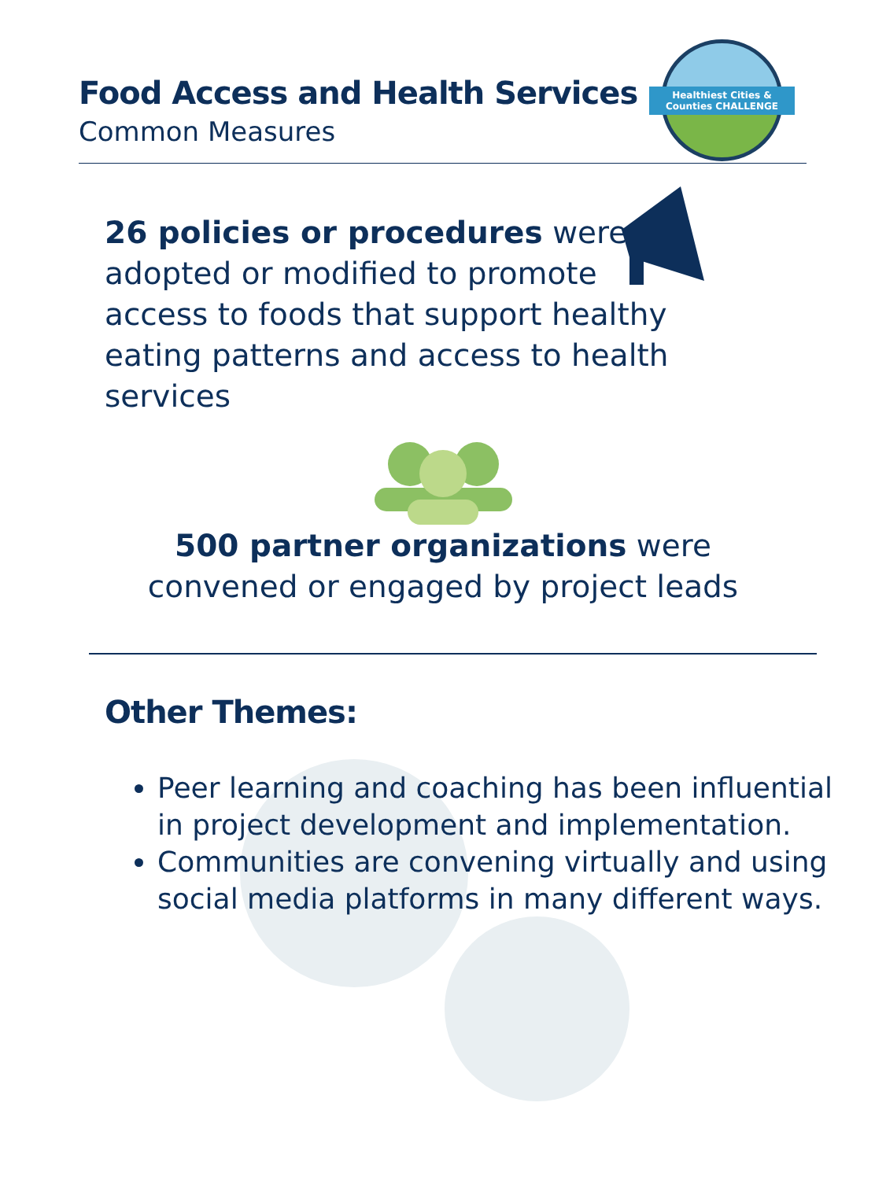Food Access and Health Services
Common Measures
Healthiest Cities & Counties CHALLENGE
26 policies or procedures were adopted or modified to promote access to foods that support healthy eating patterns and access to health services
500 partner organizations were
convened or engaged by project leads
Other Themes:
Peer learning and coaching has been influential in project development and implementation.
Communities are convening virtually and using social media platforms in many different ways.